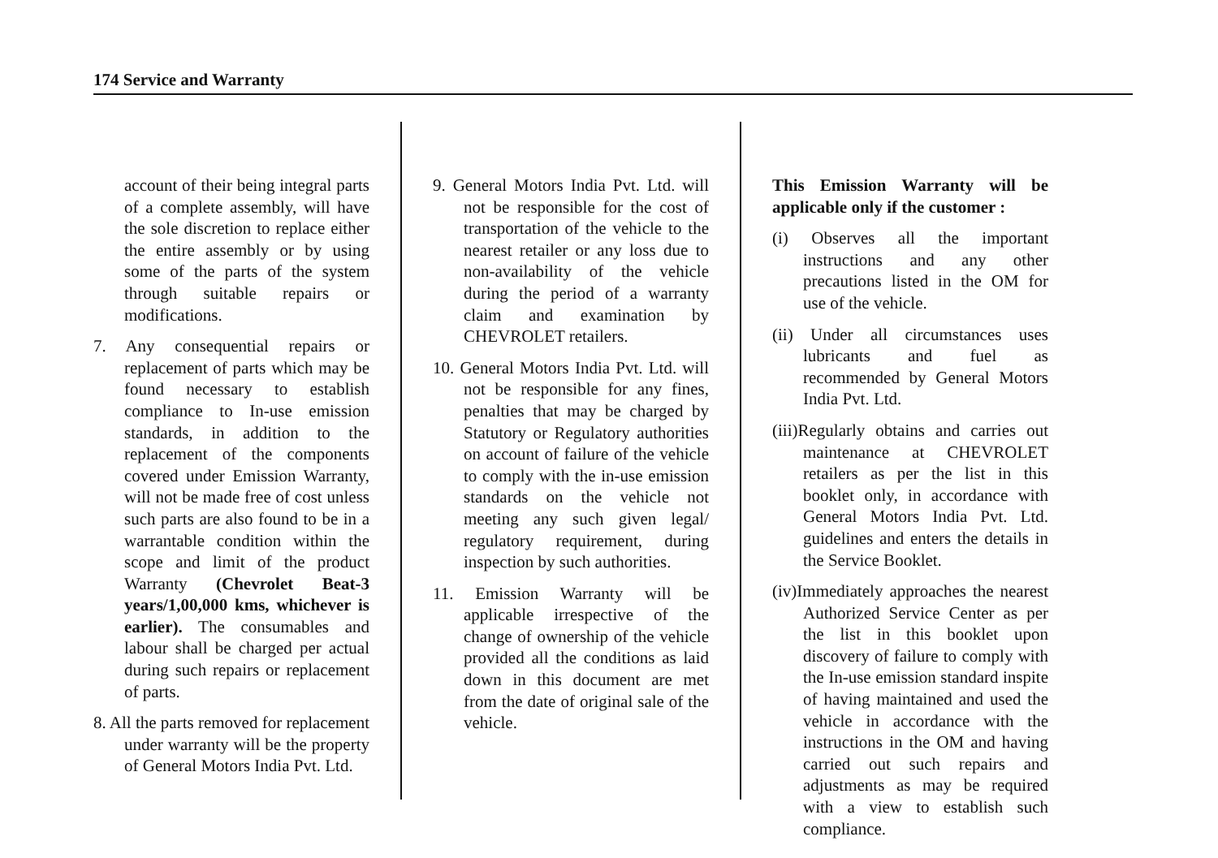174 Service and Warranty
account of their being integral parts of a complete assembly, will have the sole discretion to replace either the entire assembly or by using some of the parts of the system through suitable repairs or modifications.
7. Any consequential repairs or replacement of parts which may be found necessary to establish compliance to In-use emission standards, in addition to the replacement of the components covered under Emission Warranty, will not be made free of cost unless such parts are also found to be in a warrantable condition within the scope and limit of the product Warranty (Chevrolet Beat-3 years/1,00,000 kms, whichever is earlier). The consumables and labour shall be charged per actual during such repairs or replacement of parts.
8. All the parts removed for replacement under warranty will be the property of General Motors India Pvt. Ltd.
9. General Motors India Pvt. Ltd. will not be responsible for the cost of transportation of the vehicle to the nearest retailer or any loss due to non-availability of the vehicle during the period of a warranty claim and examination by CHEVROLET retailers.
10. General Motors India Pvt. Ltd. will not be responsible for any fines, penalties that may be charged by Statutory or Regulatory authorities on account of failure of the vehicle to comply with the in-use emission standards on the vehicle not meeting any such given legal/ regulatory requirement, during inspection by such authorities.
11. Emission Warranty will be applicable irrespective of the change of ownership of the vehicle provided all the conditions as laid down in this document are met from the date of original sale of the vehicle.
This Emission Warranty will be applicable only if the customer :
(i) Observes all the important instructions and any other precautions listed in the OM for use of the vehicle.
(ii) Under all circumstances uses lubricants and fuel as recommended by General Motors India Pvt. Ltd.
(iii)Regularly obtains and carries out maintenance at CHEVROLET retailers as per the list in this booklet only, in accordance with General Motors India Pvt. Ltd. guidelines and enters the details in the Service Booklet.
(iv)Immediately approaches the nearest Authorized Service Center as per the list in this booklet upon discovery of failure to comply with the In-use emission standard inspite of having maintained and used the vehicle in accordance with the instructions in the OM and having carried out such repairs and adjustments as may be required with a view to establish such compliance.